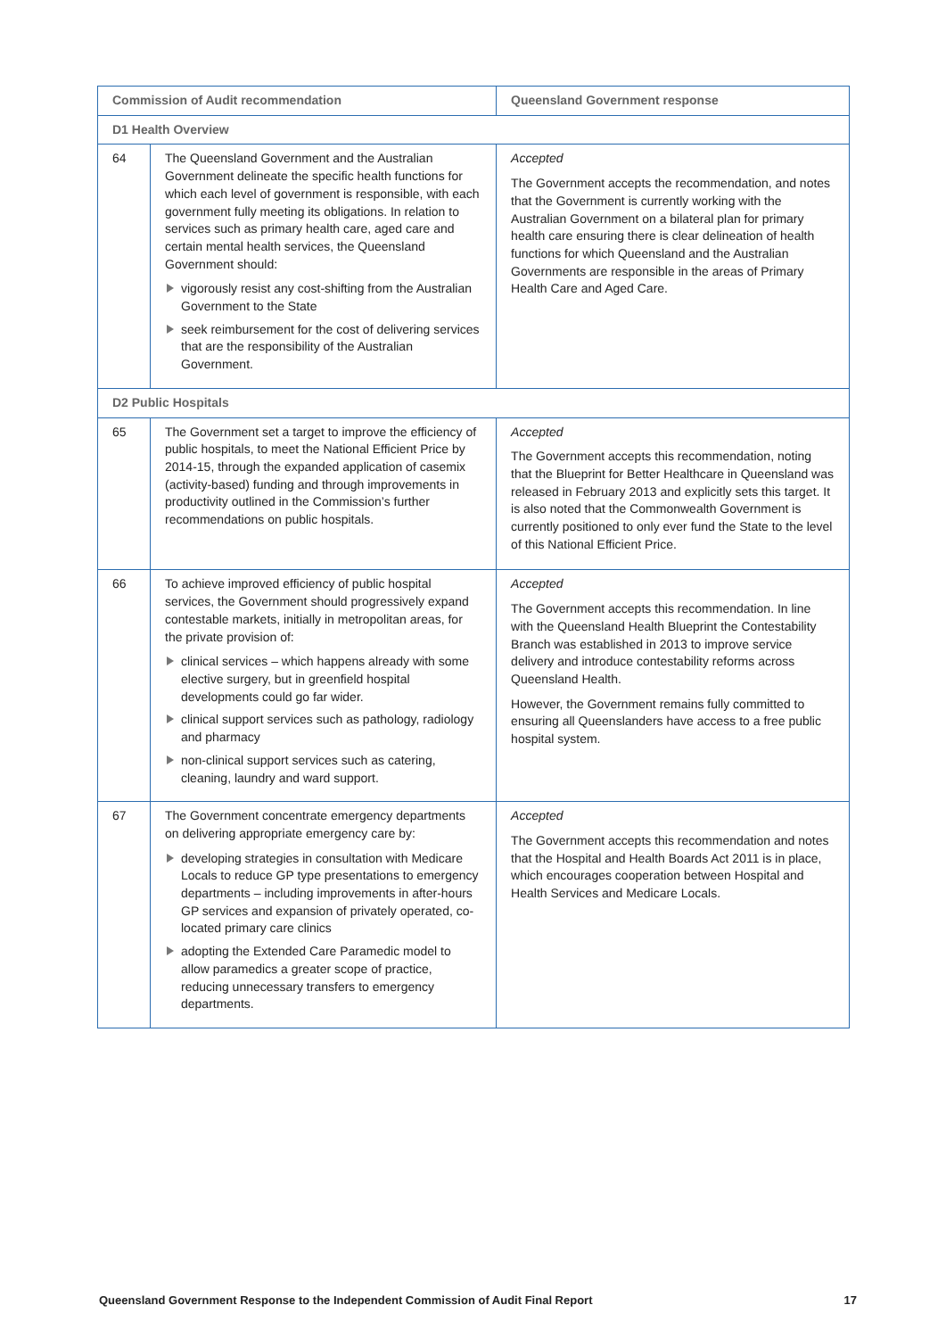| Commission of Audit recommendation | | Queensland Government response |
| --- | --- | --- |
| D1 Health Overview | | |
| 64 | The Queensland Government and the Australian Government delineate the specific health functions for which each level of government is responsible, with each government fully meeting its obligations. In relation to services such as primary health care, aged care and certain mental health services, the Queensland Government should: vigorously resist any cost-shifting from the Australian Government to the State seek reimbursement for the cost of delivering services that are the responsibility of the Australian Government. | Accepted The Government accepts the recommendation, and notes that the Government is currently working with the Australian Government on a bilateral plan for primary health care ensuring there is clear delineation of health functions for which Queensland and the Australian Governments are responsible in the areas of Primary Health Care and Aged Care. |
| D2 Public Hospitals | | |
| 65 | The Government set a target to improve the efficiency of public hospitals, to meet the National Efficient Price by 2014-15, through the expanded application of casemix (activity-based) funding and through improvements in productivity outlined in the Commission’s further recommendations on public hospitals. | Accepted The Government accepts this recommendation, noting that the Blueprint for Better Healthcare in Queensland was released in February 2013 and explicitly sets this target. It is also noted that the Commonwealth Government is currently positioned to only ever fund the State to the level of this National Efficient Price. |
| 66 | To achieve improved efficiency of public hospital services, the Government should progressively expand contestable markets, initially in metropolitan areas, for the private provision of: clinical services – which happens already with some elective surgery, but in greenfield hospital developments could go far wider. clinical support services such as pathology, radiology and pharmacy non-clinical support services such as catering, cleaning, laundry and ward support. | Accepted The Government accepts this recommendation. In line with the Queensland Health Blueprint the Contestability Branch was established in 2013 to improve service delivery and introduce contestability reforms across Queensland Health. However, the Government remains fully committed to ensuring all Queenslanders have access to a free public hospital system. |
| 67 | The Government concentrate emergency departments on delivering appropriate emergency care by: developing strategies in consultation with Medicare Locals to reduce GP type presentations to emergency departments – including improvements in after-hours GP services and expansion of privately operated, co-located primary care clinics adopting the Extended Care Paramedic model to allow paramedics a greater scope of practice, reducing unnecessary transfers to emergency departments. | Accepted The Government accepts this recommendation and notes that the Hospital and Health Boards Act 2011 is in place, which encourages cooperation between Hospital and Health Services and Medicare Locals. |
Queensland Government Response to the Independent Commission of Audit Final Report 17